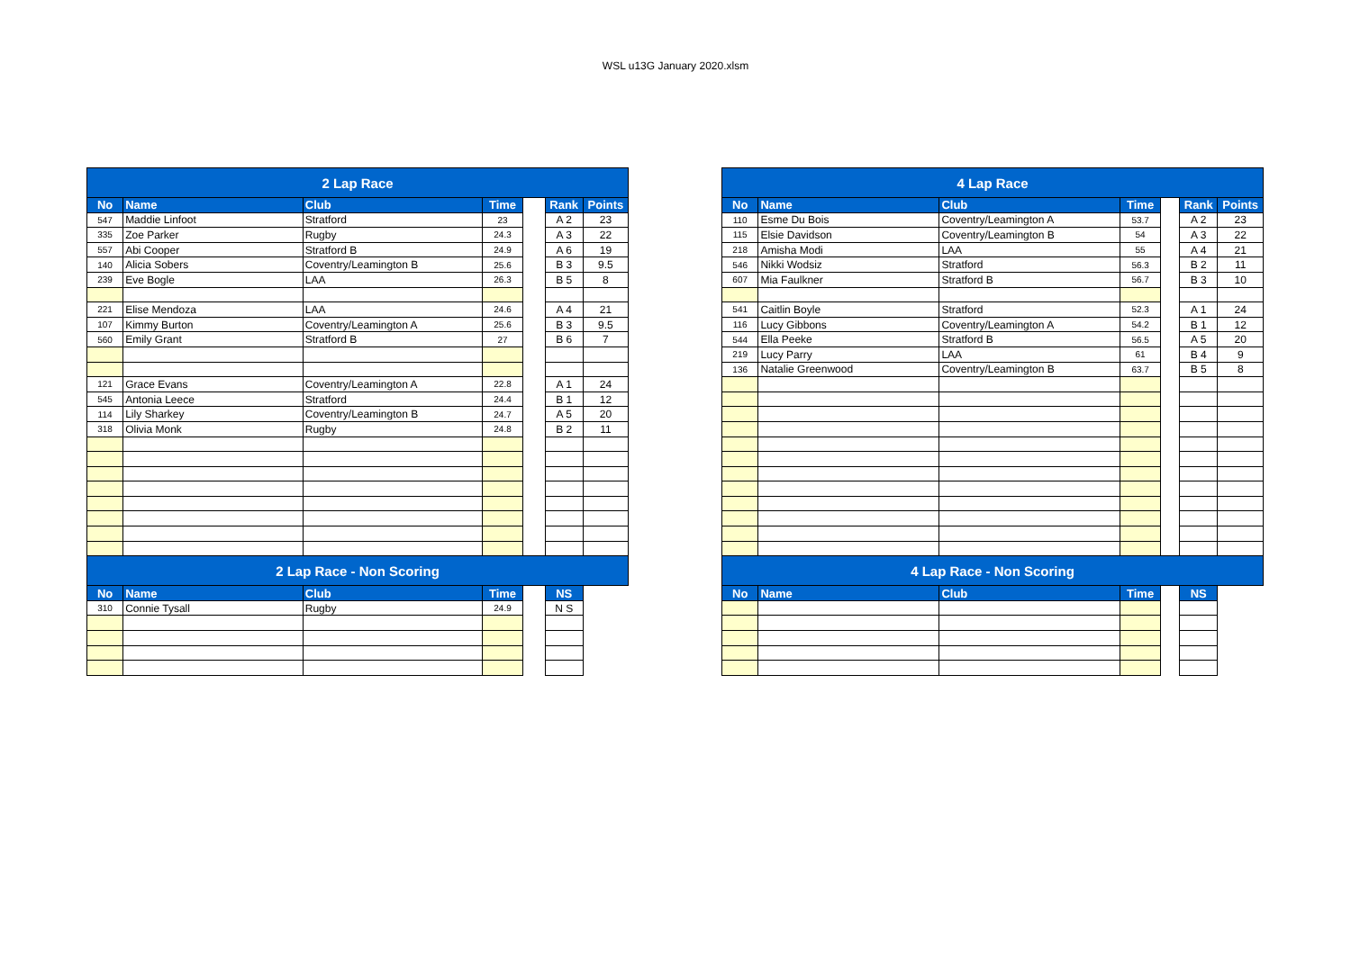WSL u13G January 2020.xlsm
| 2 Lap Race | | | | | | |
| No | Name | Club | Time | | Rank | Points |
| 547 | Maddie Linfoot | Stratford | 23 | | A 2 | 23 |
| 335 | Zoe Parker | Rugby | 24.3 | | A 3 | 22 |
| 557 | Abi Cooper | Stratford B | 24.9 | | A 6 | 19 |
| 140 | Alicia Sobers | Coventry/Leamington B | 25.6 | | B 3 | 9.5 |
| 239 | Eve Bogle | LAA | 26.3 | | B 5 | 8 |
| 221 | Elise Mendoza | LAA | 24.6 | | A 4 | 21 |
| 107 | Kimmy Burton | Coventry/Leamington A | 25.6 | | B 3 | 9.5 |
| 560 | Emily Grant | Stratford B | 27 | | B 6 | 7 |
| 121 | Grace Evans | Coventry/Leamington A | 22.8 | | A 1 | 24 |
| 545 | Antonia Leece | Stratford | 24.4 | | B 1 | 12 |
| 114 | Lily Sharkey | Coventry/Leamington B | 24.7 | | A 5 | 20 |
| 318 | Olivia Monk | Rugby | 24.8 | | B 2 | 11 |
| 2 Lap Race - Non Scoring | | | | | | |
| No | Name | Club | Time | | NS | |
| 310 | Connie Tysall | Rugby | 24.9 | | N S | |
| 4 Lap Race | | | | | | |
| No | Name | Club | Time | | Rank | Points |
| 110 | Esme Du Bois | Coventry/Leamington A | 53.7 | | A 2 | 23 |
| 115 | Elsie Davidson | Coventry/Leamington B | 54 | | A 3 | 22 |
| 218 | Amisha Modi | LAA | 55 | | A 4 | 21 |
| 546 | Nikki Wodsiz | Stratford | 56.3 | | B 2 | 11 |
| 607 | Mia Faulkner | Stratford B | 56.7 | | B 3 | 10 |
| 541 | Caitlin Boyle | Stratford | 52.3 | | A 1 | 24 |
| 116 | Lucy Gibbons | Coventry/Leamington A | 54.2 | | B 1 | 12 |
| 544 | Ella Peeke | Stratford B | 56.5 | | A 5 | 20 |
| 219 | Lucy Parry | LAA | 61 | | B 4 | 9 |
| 136 | Natalie Greenwood | Coventry/Leamington B | 63.7 | | B 5 | 8 |
| 4 Lap Race - Non Scoring | | | | | | |
| No | Name | Club | Time | | NS | |